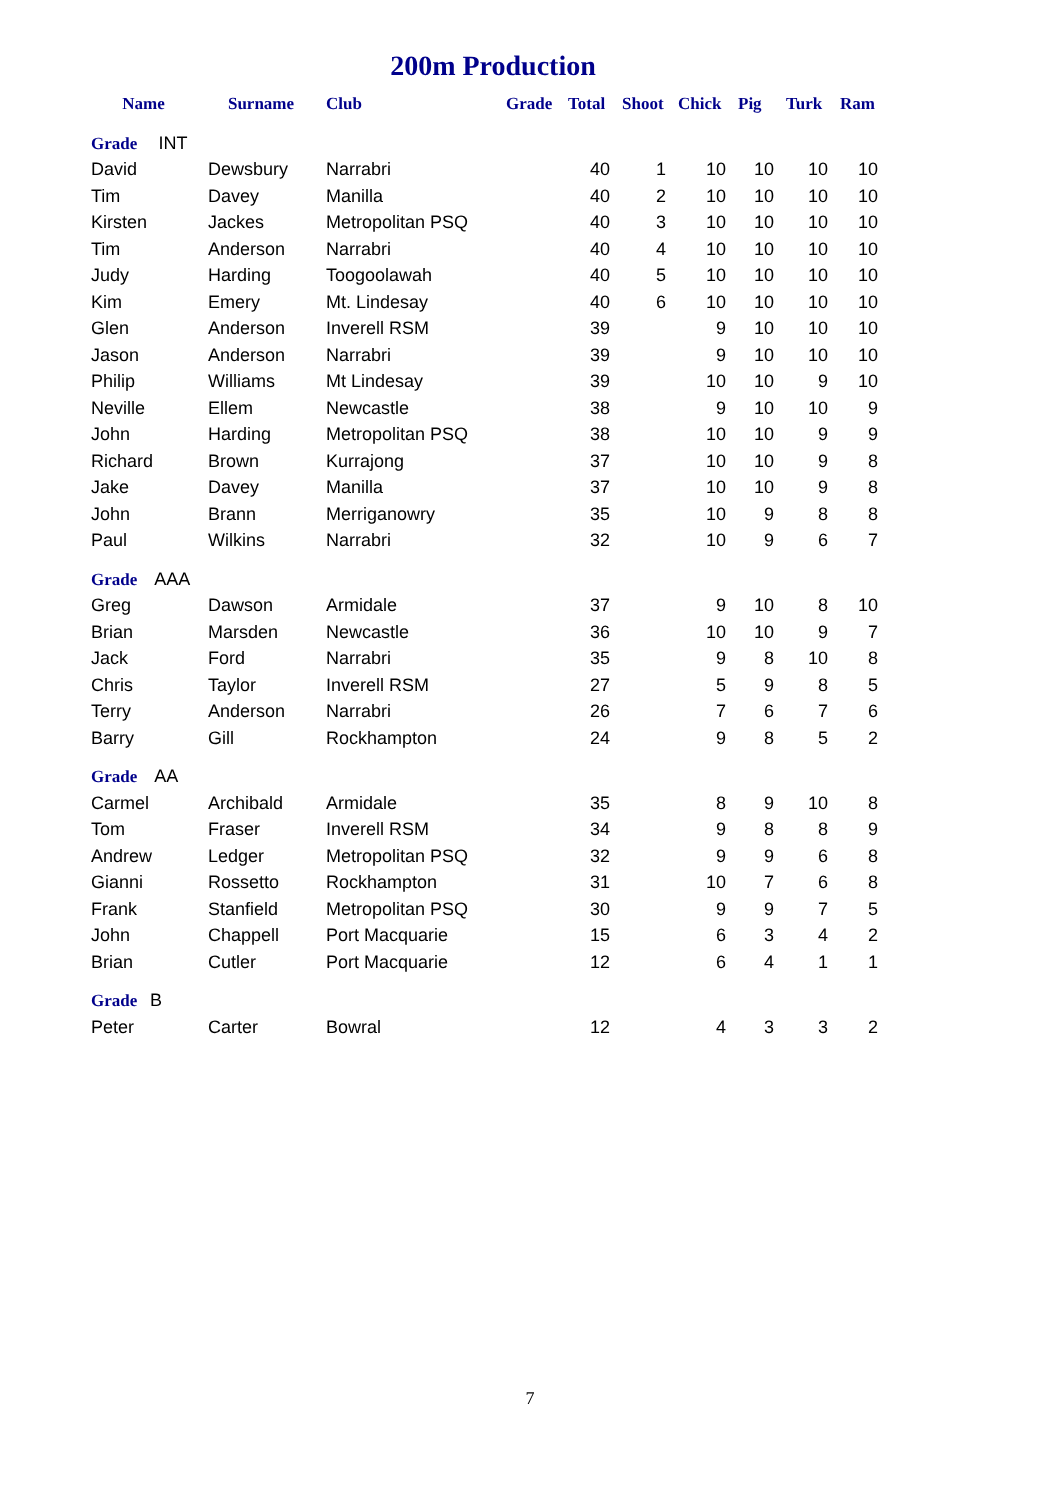200m Production
| Name | Surname | Club | Grade | Total | Shoot | Chick | Pig | Turk | Ram |
| --- | --- | --- | --- | --- | --- | --- | --- | --- | --- |
| Grade INT | | | | | | | | | |
| David | Dewsbury | Narrabri | | 40 | 1 | 10 | 10 | 10 | 10 |
| Tim | Davey | Manilla | | 40 | 2 | 10 | 10 | 10 | 10 |
| Kirsten | Jackes | Metropolitan PSQ | | 40 | 3 | 10 | 10 | 10 | 10 |
| Tim | Anderson | Narrabri | | 40 | 4 | 10 | 10 | 10 | 10 |
| Judy | Harding | Toogoolawah | | 40 | 5 | 10 | 10 | 10 | 10 |
| Kim | Emery | Mt. Lindesay | | 40 | 6 | 10 | 10 | 10 | 10 |
| Glen | Anderson | Inverell RSM | | 39 | | 9 | 10 | 10 | 10 |
| Jason | Anderson | Narrabri | | 39 | | 9 | 10 | 10 | 10 |
| Philip | Williams | Mt Lindesay | | 39 | | 10 | 10 | 9 | 10 |
| Neville | Ellem | Newcastle | | 38 | | 9 | 10 | 10 | 9 |
| John | Harding | Metropolitan PSQ | | 38 | | 10 | 10 | 9 | 9 |
| Richard | Brown | Kurrajong | | 37 | | 10 | 10 | 9 | 8 |
| Jake | Davey | Manilla | | 37 | | 10 | 10 | 9 | 8 |
| John | Brann | Merriganowry | | 35 | | 10 | 9 | 8 | 8 |
| Paul | Wilkins | Narrabri | | 32 | | 10 | 9 | 6 | 7 |
| Grade AAA | | | | | | | | | |
| Greg | Dawson | Armidale | | 37 | | 9 | 10 | 8 | 10 |
| Brian | Marsden | Newcastle | | 36 | | 10 | 10 | 9 | 7 |
| Jack | Ford | Narrabri | | 35 | | 9 | 8 | 10 | 8 |
| Chris | Taylor | Inverell RSM | | 27 | | 5 | 9 | 8 | 5 |
| Terry | Anderson | Narrabri | | 26 | | 7 | 6 | 7 | 6 |
| Barry | Gill | Rockhampton | | 24 | | 9 | 8 | 5 | 2 |
| Grade AA | | | | | | | | | |
| Carmel | Archibald | Armidale | | 35 | | 8 | 9 | 10 | 8 |
| Tom | Fraser | Inverell RSM | | 34 | | 9 | 8 | 8 | 9 |
| Andrew | Ledger | Metropolitan PSQ | | 32 | | 9 | 9 | 6 | 8 |
| Gianni | Rossetto | Rockhampton | | 31 | | 10 | 7 | 6 | 8 |
| Frank | Stanfield | Metropolitan PSQ | | 30 | | 9 | 9 | 7 | 5 |
| John | Chappell | Port Macquarie | | 15 | | 6 | 3 | 4 | 2 |
| Brian | Cutler | Port Macquarie | | 12 | | 6 | 4 | 1 | 1 |
| Grade B | | | | | | | | | |
| Peter | Carter | Bowral | | 12 | | 4 | 3 | 3 | 2 |
7